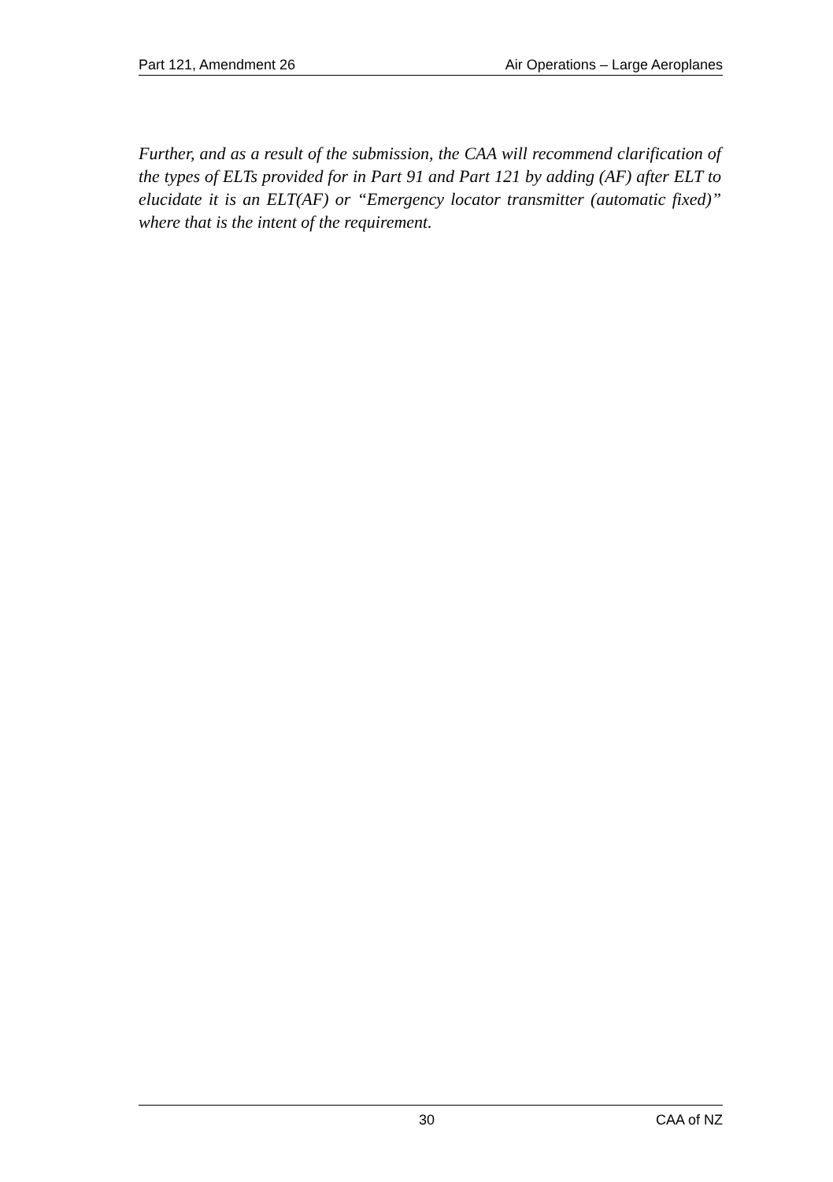Part 121, Amendment 26 Air Operations – Large Aeroplanes
Further, and as a result of the submission, the CAA will recommend clarification of the types of ELTs provided for in Part 91 and Part 121 by adding (AF) after ELT to elucidate it is an ELT(AF) or “Emergency locator transmitter (automatic fixed)” where that is the intent of the requirement.
30 CAA of NZ